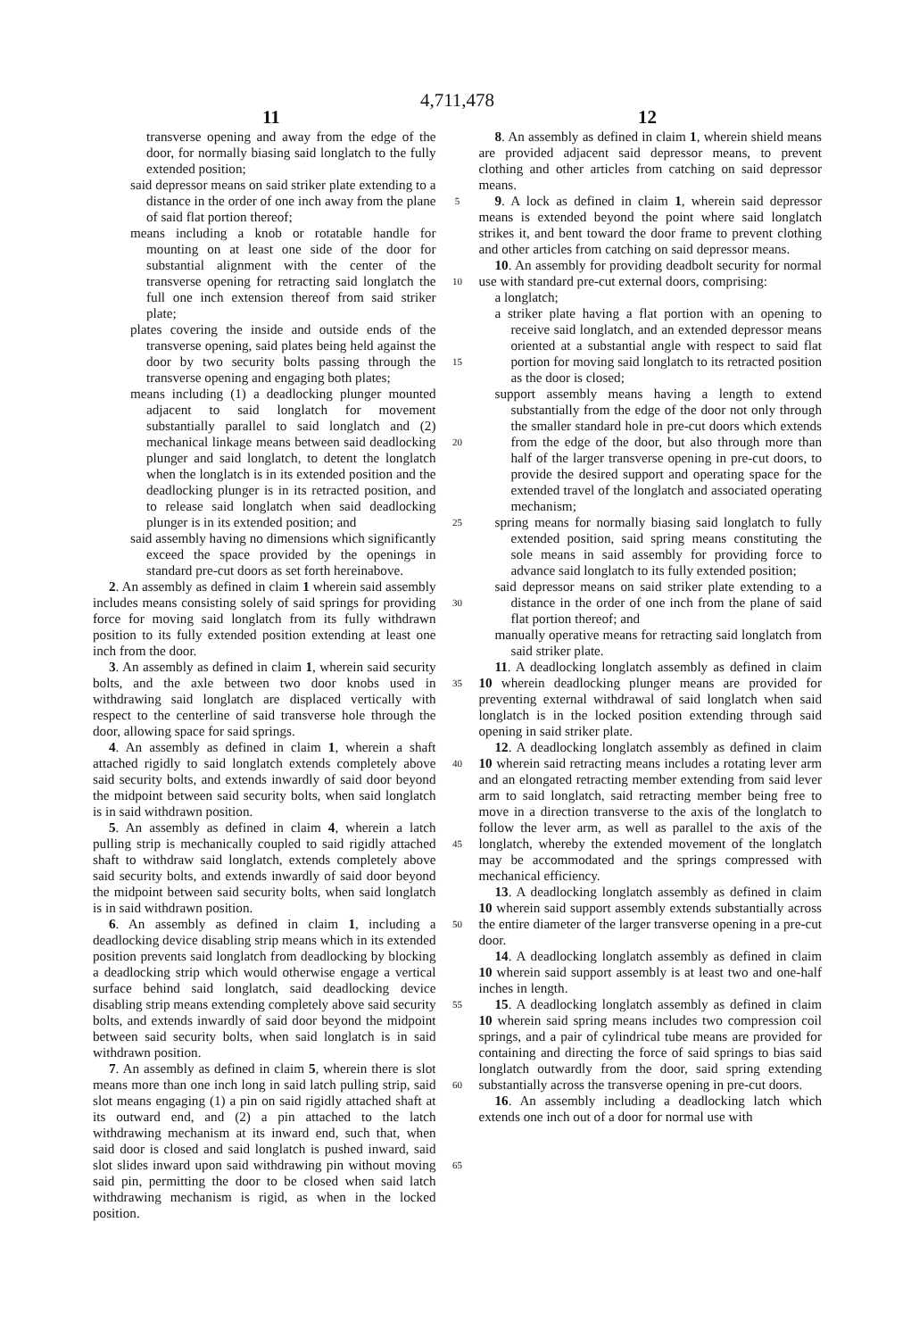4,711,478
11 12
transverse opening and away from the edge of the door, for normally biasing said longlatch to the fully extended position;
said depressor means on said striker plate extending to a distance in the order of one inch away from the plane of said flat portion thereof;
means including a knob or rotatable handle for mounting on at least one side of the door for substantial alignment with the center of the transverse opening for retracting said longlatch the full one inch extension thereof from said striker plate;
plates covering the inside and outside ends of the transverse opening, said plates being held against the door by two security bolts passing through the transverse opening and engaging both plates;
means including (1) a deadlocking plunger mounted adjacent to said longlatch for movement substantially parallel to said longlatch and (2) mechanical linkage means between said deadlocking plunger and said longlatch, to detent the longlatch when the longlatch is in its extended position and the deadlocking plunger is in its retracted position, and to release said longlatch when said deadlocking plunger is in its extended position; and
said assembly having no dimensions which significantly exceed the space provided by the openings in standard pre-cut doors as set forth hereinabove.
2. An assembly as defined in claim 1 wherein said assembly includes means consisting solely of said springs for providing force for moving said longlatch from its fully withdrawn position to its fully extended position extending at least one inch from the door.
3. An assembly as defined in claim 1, wherein said security bolts, and the axle between two door knobs used in withdrawing said longlatch are displaced vertically with respect to the centerline of said transverse hole through the door, allowing space for said springs.
4. An assembly as defined in claim 1, wherein a shaft attached rigidly to said longlatch extends completely above said security bolts, and extends inwardly of said door beyond the midpoint between said security bolts, when said longlatch is in said withdrawn position.
5. An assembly as defined in claim 4, wherein a latch pulling strip is mechanically coupled to said rigidly attached shaft to withdraw said longlatch, extends completely above said security bolts, and extends inwardly of said door beyond the midpoint between said security bolts, when said longlatch is in said withdrawn position.
6. An assembly as defined in claim 1, including a deadlocking device disabling strip means which in its extended position prevents said longlatch from deadlocking by blocking a deadlocking strip which would otherwise engage a vertical surface behind said longlatch, said deadlocking device disabling strip means extending completely above said security bolts, and extends inwardly of said door beyond the midpoint between said security bolts, when said longlatch is in said withdrawn position.
7. An assembly as defined in claim 5, wherein there is slot means more than one inch long in said latch pulling strip, said slot means engaging (1) a pin on said rigidly attached shaft at its outward end, and (2) a pin attached to the latch withdrawing mechanism at its inward end, such that, when said door is closed and said longlatch is pushed inward, said slot slides inward upon said withdrawing pin without moving said pin, permitting the door to be closed when said latch withdrawing mechanism is rigid, as when in the locked position.
5
10
15
20
25
30
35
40
45
50
55
60
65
8. An assembly as defined in claim 1, wherein shield means are provided adjacent said depressor means, to prevent clothing and other articles from catching on said depressor means.
9. A lock as defined in claim 1, wherein said depressor means is extended beyond the point where said longlatch strikes it, and bent toward the door frame to prevent clothing and other articles from catching on said depressor means.
10. An assembly for providing deadbolt security for normal use with standard pre-cut external doors, comprising:
a longlatch;
a striker plate having a flat portion with an opening to receive said longlatch, and an extended depressor means oriented at a substantial angle with respect to said flat portion for moving said longlatch to its retracted position as the door is closed;
support assembly means having a length to extend substantially from the edge of the door not only through the smaller standard hole in pre-cut doors which extends from the edge of the door, but also through more than half of the larger transverse opening in pre-cut doors, to provide the desired support and operating space for the extended travel of the longlatch and associated operating mechanism;
spring means for normally biasing said longlatch to fully extended position, said spring means constituting the sole means in said assembly for providing force to advance said longlatch to its fully extended position;
said depressor means on said striker plate extending to a distance in the order of one inch from the plane of said flat portion thereof; and
manually operative means for retracting said longlatch from said striker plate.
11. A deadlocking longlatch assembly as defined in claim 10 wherein deadlocking plunger means are provided for preventing external withdrawal of said longlatch when said longlatch is in the locked position extending through said opening in said striker plate.
12. A deadlocking longlatch assembly as defined in claim 10 wherein said retracting means includes a rotating lever arm and an elongated retracting member extending from said lever arm to said longlatch, said retracting member being free to move in a direction transverse to the axis of the longlatch to follow the lever arm, as well as parallel to the axis of the longlatch, whereby the extended movement of the longlatch may be accommodated and the springs compressed with mechanical efficiency.
13. A deadlocking longlatch assembly as defined in claim 10 wherein said support assembly extends substantially across the entire diameter of the larger transverse opening in a pre-cut door.
14. A deadlocking longlatch assembly as defined in claim 10 wherein said support assembly is at least two and one-half inches in length.
15. A deadlocking longlatch assembly as defined in claim 10 wherein said spring means includes two compression coil springs, and a pair of cylindrical tube means are provided for containing and directing the force of said springs to bias said longlatch outwardly from the door, said spring extending substantially across the transverse opening in pre-cut doors.
16. An assembly including a deadlocking latch which extends one inch out of a door for normal use with